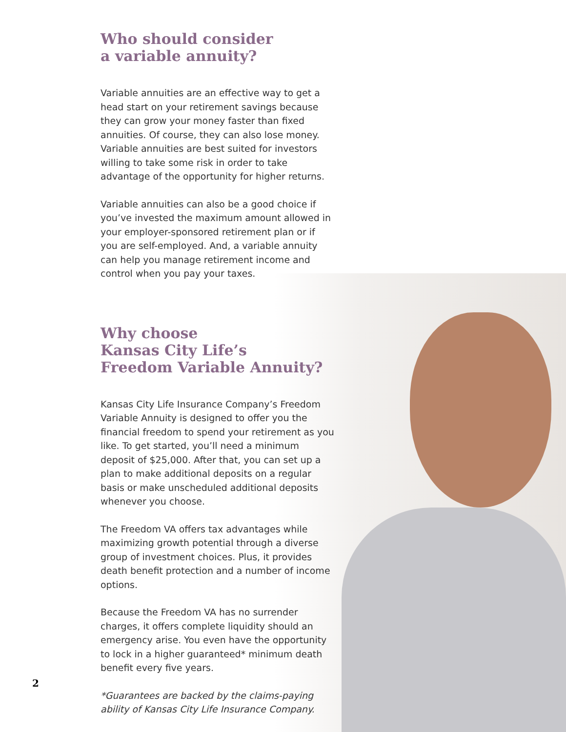Who should consider
a variable annuity?
Variable annuities are an effective way to get a head start on your retirement savings because they can grow your money faster than fixed annuities. Of course, they can also lose money. Variable annuities are best suited for investors willing to take some risk in order to take advantage of the opportunity for higher returns.
Variable annuities can also be a good choice if you’ve invested the maximum amount allowed in your employer-sponsored retirement plan or if you are self-employed. And, a variable annuity can help you manage retirement income and control when you pay your taxes.
Why choose
Kansas City Life’s
Freedom Variable Annuity?
Kansas City Life Insurance Company’s Freedom Variable Annuity is designed to offer you the financial freedom to spend your retirement as you like. To get started, you’ll need a minimum deposit of $25,000. After that, you can set up a plan to make additional deposits on a regular basis or make unscheduled additional deposits whenever you choose.
The Freedom VA offers tax advantages while maximizing growth potential through a diverse group of investment choices. Plus, it provides death benefit protection and a number of income options.
Because the Freedom VA has no surrender charges, it offers complete liquidity should an emergency arise. You even have the opportunity to lock in a higher guaranteed* minimum death benefit every five years.
*Guarantees are backed by the claims-paying ability of Kansas City Life Insurance Company.
2